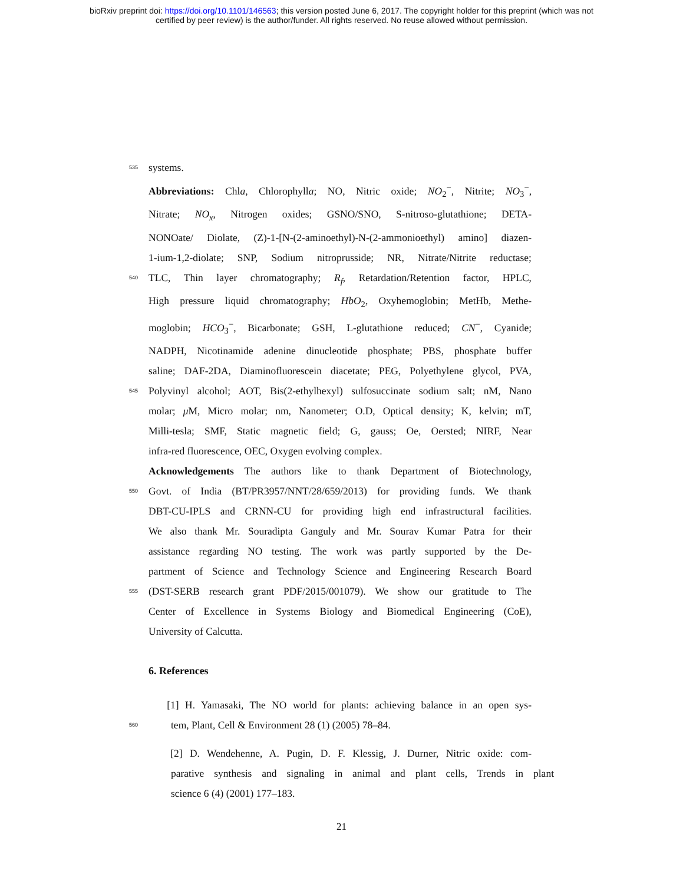bioRxiv preprint doi: https://doi.org/10.1101/146563; this version posted June 6, 2017. The copyright holder for this preprint (which was not
certified by peer review) is the author/funder. All rights reserved. No reuse allowed without permission.
535 systems.
Abbreviations: Chla, Chlorophylla; NO, Nitric oxide; NO<sub>2</sub><sup>−</sup>, Nitrite; NO<sub>3</sub><sup>−</sup>,
Nitrate; NO<sub>x</sub>, Nitrogen oxides; GSNO/SNO, S-nitroso-glutathione; DETA-
NONOate/ Diolate, (Z)-1-[N-(2-aminoethyl)-N-(2-ammonioethyl) amino] diazen-
1-ium-1,2-diolate; SNP, Sodium nitroprusside; NR, Nitrate/Nitrite reductase;
540 TLC, Thin layer chromatography; R<sub>f</sub>, Retardation/Retention factor, HPLC,
High pressure liquid chromatography; HbO<sub>2</sub>, Oxyhemoglobin; MetHb, Methe-
moglobin; HCO<sub>3</sub><sup>−</sup>, Bicarbonate; GSH, L-glutathione reduced; CN<sup>−</sup>, Cyanide;
NADPH, Nicotinamide adenine dinucleotide phosphate; PBS, phosphate buffer
saline; DAF-2DA, Diaminofluorescein diacetate; PEG, Polyethylene glycol, PVA,
545 Polyvinyl alcohol; AOT, Bis(2-ethylhexyl) sulfosuccinate sodium salt; nM, Nano
molar; μ M, Micro molar; nm, Nanometer; O.D, Optical density; K, kelvin; mT,
Milli-tesla; SMF, Static magnetic field; G, gauss; Oe, Oersted; NIRF, Near
infra-red fluorescence, OEC, Oxygen evolving complex.
Acknowledgements The authors like to thank Department of Biotechnology,
550 Govt. of India (BT/PR3957/NNT/28/659/2013) for providing funds. We thank
DBT-CU-IPLS and CRNN-CU for providing high end infrastructural facilities.
We also thank Mr. Souradipta Ganguly and Mr. Sourav Kumar Patra for their
assistance regarding NO testing. The work was partly supported by the De-
partment of Science and Technology Science and Engineering Research Board
555 (DST-SERB research grant PDF/2015/001079). We show our gratitude to The
Center of Excellence in Systems Biology and Biomedical Engineering (CoE),
University of Calcutta.
6. References
[1] H. Yamasaki, The NO world for plants: achieving balance in an open sys-
560 tem, Plant, Cell & Environment 28 (1) (2005) 78–84.
[2] D. Wendehenne, A. Pugin, D. F. Klessig, J. Durner, Nitric oxide: com-
parative synthesis and signaling in animal and plant cells, Trends in plant
science 6 (4) (2001) 177–183.
21